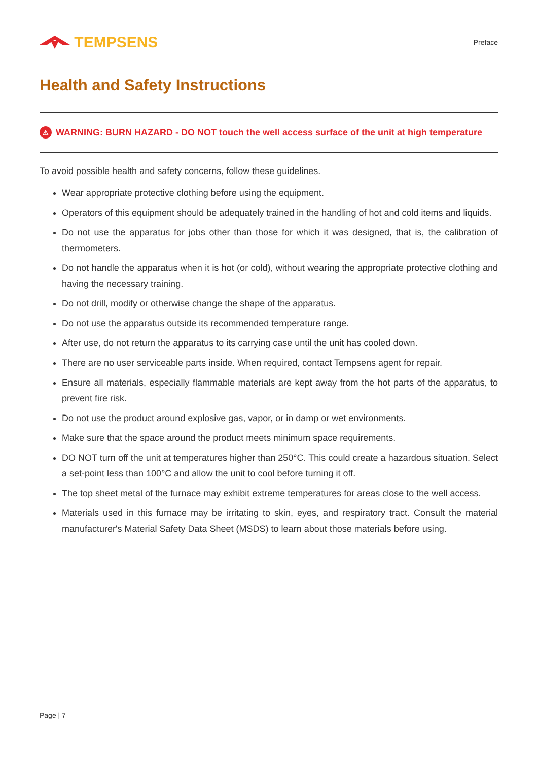TEMPSENS
Preface
Health and Safety Instructions
⚠ WARNING: BURN HAZARD - DO NOT touch the well access surface of the unit at high temperature
To avoid possible health and safety concerns, follow these guidelines.
Wear appropriate protective clothing before using the equipment.
Operators of this equipment should be adequately trained in the handling of hot and cold items and liquids.
Do not use the apparatus for jobs other than those for which it was designed, that is, the calibration of thermometers.
Do not handle the apparatus when it is hot (or cold), without wearing the appropriate protective clothing and having the necessary training.
Do not drill, modify or otherwise change the shape of the apparatus.
Do not use the apparatus outside its recommended temperature range.
After use, do not return the apparatus to its carrying case until the unit has cooled down.
There are no user serviceable parts inside. When required, contact Tempsens agent for repair.
Ensure all materials, especially flammable materials are kept away from the hot parts of the apparatus, to prevent fire risk.
Do not use the product around explosive gas, vapor, or in damp or wet environments.
Make sure that the space around the product meets minimum space requirements.
DO NOT turn off the unit at temperatures higher than 250°C. This could create a hazardous situation. Select a set-point less than 100°C and allow the unit to cool before turning it off.
The top sheet metal of the furnace may exhibit extreme temperatures for areas close to the well access.
Materials used in this furnace may be irritating to skin, eyes, and respiratory tract. Consult the material manufacturer's Material Safety Data Sheet (MSDS) to learn about those materials before using.
Page | 7